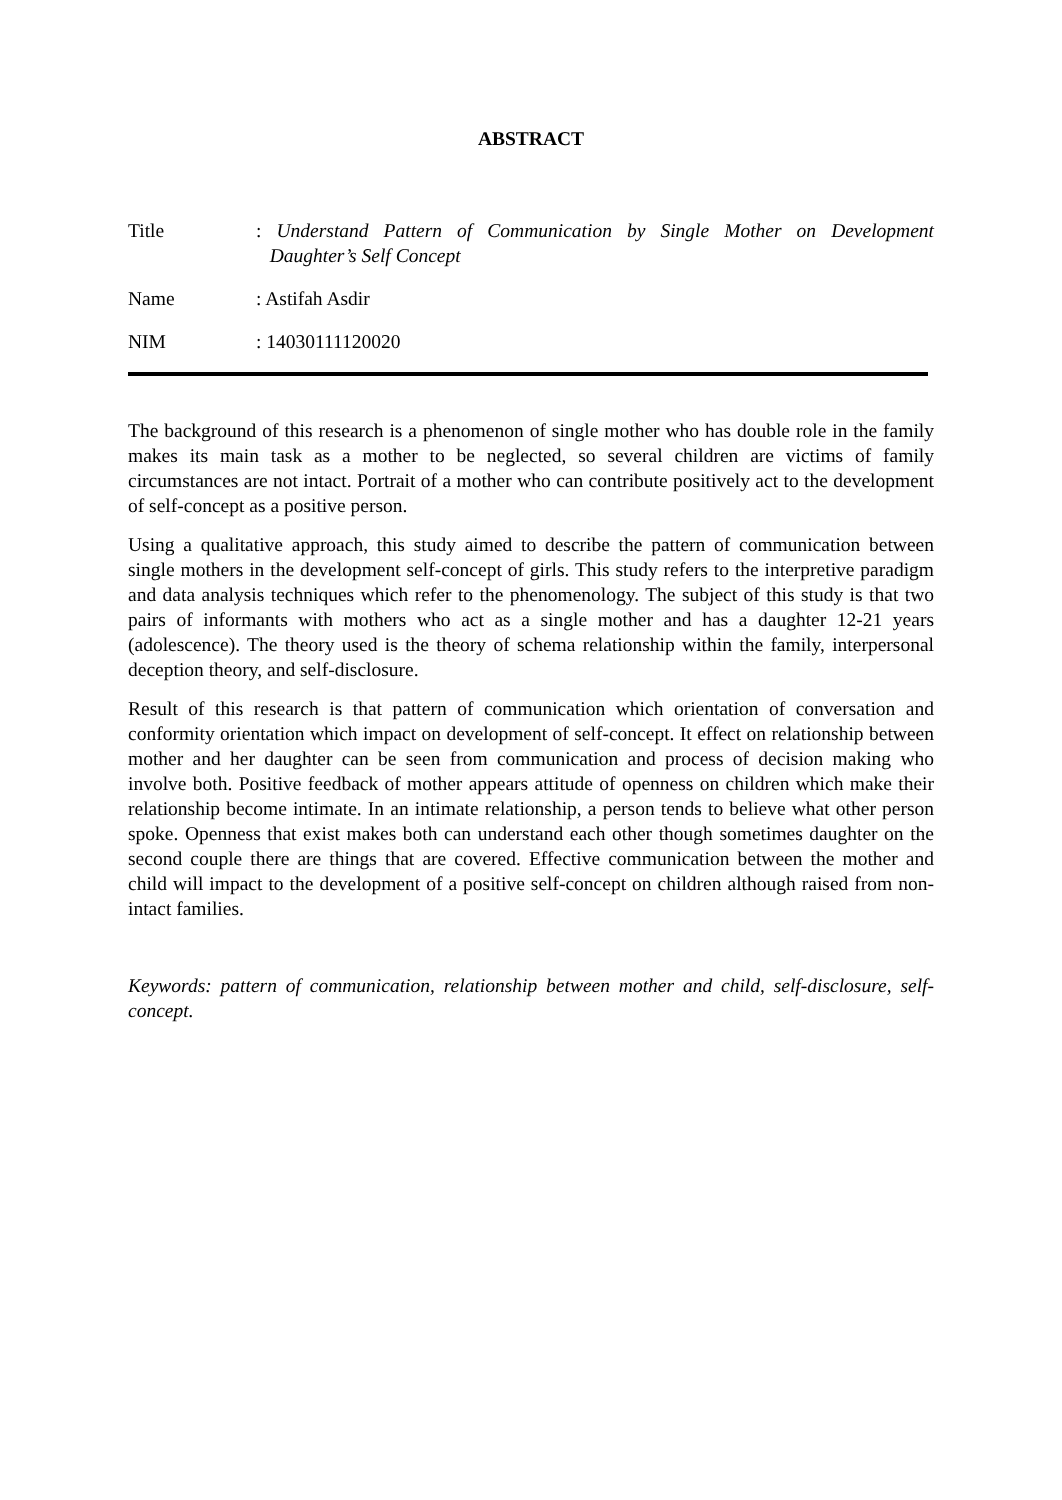ABSTRACT
Title : Understand Pattern of Communication by Single Mother on Development Daughter’s Self Concept
Name : Astifah Asdir
NIM : 14030111120020
The background of this research is a phenomenon of single mother who has double role in the family makes its main task as a mother to be neglected, so several children are victims of family circumstances are not intact. Portrait of a mother who can contribute positively act to the development of self-concept as a positive person.
Using a qualitative approach, this study aimed to describe the pattern of communication between single mothers in the development self-concept of girls. This study refers to the interpretive paradigm and data analysis techniques which refer to the phenomenology. The subject of this study is that two pairs of informants with mothers who act as a single mother and has a daughter 12-21 years (adolescence). The theory used is the theory of schema relationship within the family, interpersonal deception theory, and self-disclosure.
Result of this research is that pattern of communication which orientation of conversation and conformity orientation which impact on development of self-concept. It effect on relationship between mother and her daughter can be seen from communication and process of decision making who involve both. Positive feedback of mother appears attitude of openness on children which make their relationship become intimate. In an intimate relationship, a person tends to believe what other person spoke. Openness that exist makes both can understand each other though sometimes daughter on the second couple there are things that are covered. Effective communication between the mother and child will impact to the development of a positive self-concept on children although raised from non-intact families.
Keywords: pattern of communication, relationship between mother and child, self-disclosure, self-concept.